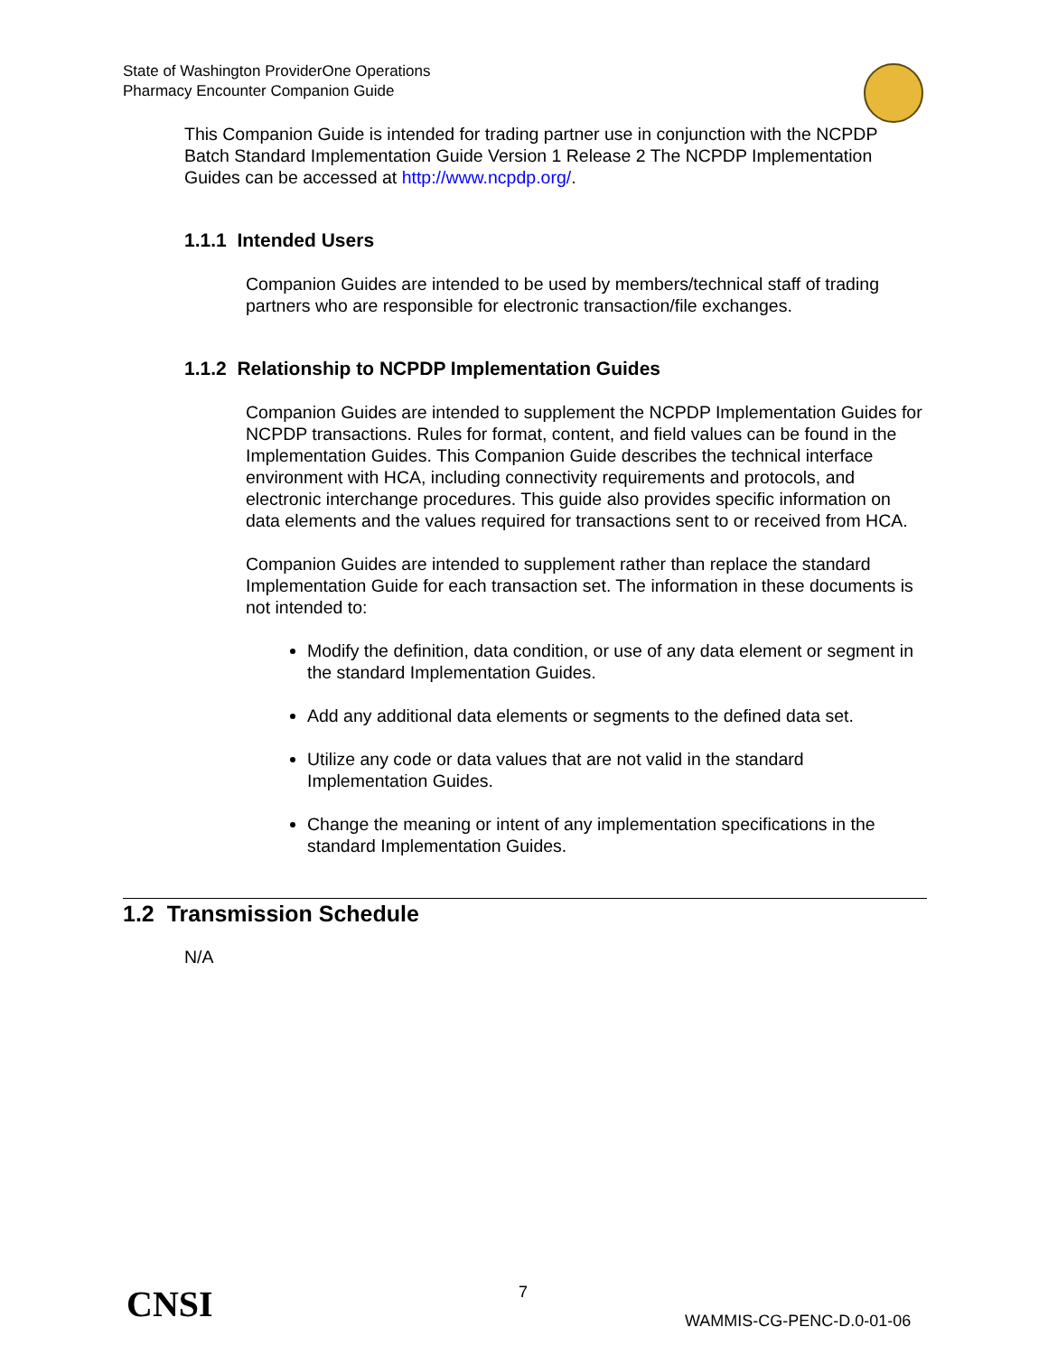State of Washington ProviderOne Operations
Pharmacy Encounter Companion Guide
This Companion Guide is intended for trading partner use in conjunction with the NCPDP Batch Standard Implementation Guide Version 1 Release 2 The NCPDP Implementation Guides can be accessed at http://www.ncpdp.org/.
1.1.1 Intended Users
Companion Guides are intended to be used by members/technical staff of trading partners who are responsible for electronic transaction/file exchanges.
1.1.2 Relationship to NCPDP Implementation Guides
Companion Guides are intended to supplement the NCPDP Implementation Guides for NCPDP transactions. Rules for format, content, and field values can be found in the Implementation Guides. This Companion Guide describes the technical interface environment with HCA, including connectivity requirements and protocols, and electronic interchange procedures. This guide also provides specific information on data elements and the values required for transactions sent to or received from HCA.
Companion Guides are intended to supplement rather than replace the standard Implementation Guide for each transaction set. The information in these documents is not intended to:
Modify the definition, data condition, or use of any data element or segment in the standard Implementation Guides.
Add any additional data elements or segments to the defined data set.
Utilize any code or data values that are not valid in the standard Implementation Guides.
Change the meaning or intent of any implementation specifications in the standard Implementation Guides.
1.2 Transmission Schedule
N/A
CNSI 7
WAMMIS-CG-PENC-D.0-01-06